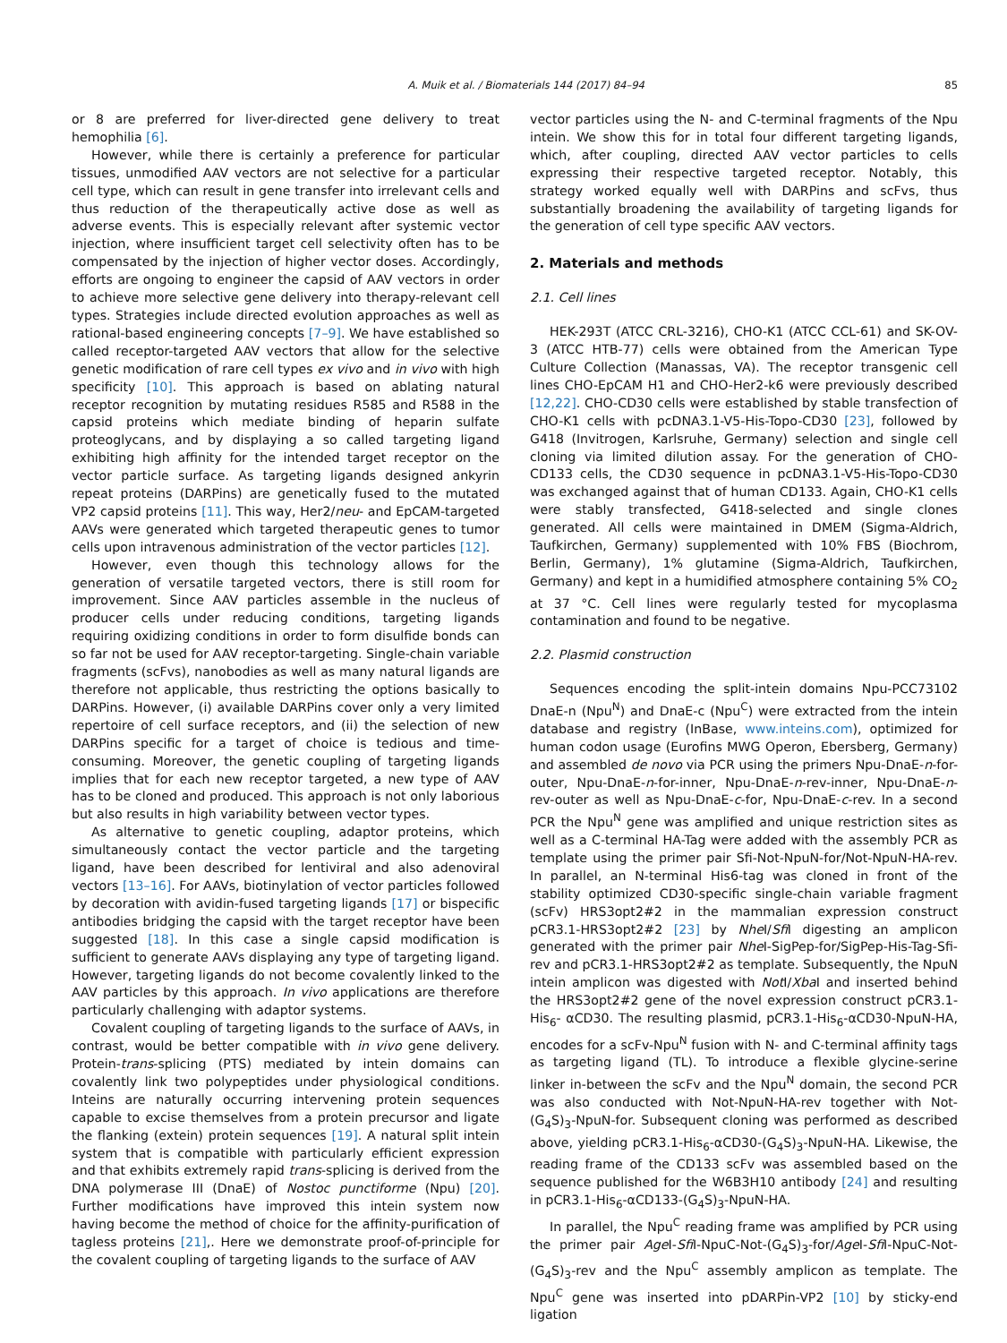A. Muik et al. / Biomaterials 144 (2017) 84–94 85
or 8 are preferred for liver-directed gene delivery to treat hemophilia [6].
However, while there is certainly a preference for particular tissues, unmodified AAV vectors are not selective for a particular cell type, which can result in gene transfer into irrelevant cells and thus reduction of the therapeutically active dose as well as adverse events. This is especially relevant after systemic vector injection, where insufficient target cell selectivity often has to be compensated by the injection of higher vector doses. Accordingly, efforts are ongoing to engineer the capsid of AAV vectors in order to achieve more selective gene delivery into therapy-relevant cell types. Strategies include directed evolution approaches as well as rational-based engineering concepts [7–9]. We have established so called receptor-targeted AAV vectors that allow for the selective genetic modification of rare cell types ex vivo and in vivo with high specificity [10]. This approach is based on ablating natural receptor recognition by mutating residues R585 and R588 in the capsid proteins which mediate binding of heparin sulfate proteoglycans, and by displaying a so called targeting ligand exhibiting high affinity for the intended target receptor on the vector particle surface. As targeting ligands designed ankyrin repeat proteins (DARPins) are genetically fused to the mutated VP2 capsid proteins [11]. This way, Her2/neu- and EpCAM-targeted AAVs were generated which targeted therapeutic genes to tumor cells upon intravenous administration of the vector particles [12].
However, even though this technology allows for the generation of versatile targeted vectors, there is still room for improvement. Since AAV particles assemble in the nucleus of producer cells under reducing conditions, targeting ligands requiring oxidizing conditions in order to form disulfide bonds can so far not be used for AAV receptor-targeting. Single-chain variable fragments (scFvs), nanobodies as well as many natural ligands are therefore not applicable, thus restricting the options basically to DARPins. However, (i) available DARPins cover only a very limited repertoire of cell surface receptors, and (ii) the selection of new DARPins specific for a target of choice is tedious and time-consuming. Moreover, the genetic coupling of targeting ligands implies that for each new receptor targeted, a new type of AAV has to be cloned and produced. This approach is not only laborious but also results in high variability between vector types.
As alternative to genetic coupling, adaptor proteins, which simultaneously contact the vector particle and the targeting ligand, have been described for lentiviral and also adenoviral vectors [13–16]. For AAVs, biotinylation of vector particles followed by decoration with avidin-fused targeting ligands [17] or bispecific antibodies bridging the capsid with the target receptor have been suggested [18]. In this case a single capsid modification is sufficient to generate AAVs displaying any type of targeting ligand. However, targeting ligands do not become covalently linked to the AAV particles by this approach. In vivo applications are therefore particularly challenging with adaptor systems.
Covalent coupling of targeting ligands to the surface of AAVs, in contrast, would be better compatible with in vivo gene delivery. Protein-trans-splicing (PTS) mediated by intein domains can covalently link two polypeptides under physiological conditions. Inteins are naturally occurring intervening protein sequences capable to excise themselves from a protein precursor and ligate the flanking (extein) protein sequences [19]. A natural split intein system that is compatible with particularly efficient expression and that exhibits extremely rapid trans-splicing is derived from the DNA polymerase III (DnaE) of Nostoc punctiforme (Npu) [20]. Further modifications have improved this intein system now having become the method of choice for the affinity-purification of tagless proteins [21],. Here we demonstrate proof-of-principle for the covalent coupling of targeting ligands to the surface of AAV
vector particles using the N- and C-terminal fragments of the Npu intein. We show this for in total four different targeting ligands, which, after coupling, directed AAV vector particles to cells expressing their respective targeted receptor. Notably, this strategy worked equally well with DARPins and scFvs, thus substantially broadening the availability of targeting ligands for the generation of cell type specific AAV vectors.
2. Materials and methods
2.1. Cell lines
HEK-293T (ATCC CRL-3216), CHO-K1 (ATCC CCL-61) and SK-OV-3 (ATCC HTB-77) cells were obtained from the American Type Culture Collection (Manassas, VA). The receptor transgenic cell lines CHO-EpCAM H1 and CHO-Her2-k6 were previously described [12,22]. CHO-CD30 cells were established by stable transfection of CHO-K1 cells with pcDNA3.1-V5-His-Topo-CD30 [23], followed by G418 (Invitrogen, Karlsruhe, Germany) selection and single cell cloning via limited dilution assay. For the generation of CHO-CD133 cells, the CD30 sequence in pcDNA3.1-V5-His-Topo-CD30 was exchanged against that of human CD133. Again, CHO-K1 cells were stably transfected, G418-selected and single clones generated. All cells were maintained in DMEM (Sigma-Aldrich, Taufkirchen, Germany) supplemented with 10% FBS (Biochrom, Berlin, Germany), 1% glutamine (Sigma-Aldrich, Taufkirchen, Germany) and kept in a humidified atmosphere containing 5% CO<sub>2</sub> at 37 °C. Cell lines were regularly tested for mycoplasma contamination and found to be negative.
2.2. Plasmid construction
Sequences encoding the split-intein domains Npu-PCC73102 DnaE-n (Npu<sup>N</sup>) and DnaE-c (Npu<sup>C</sup>) were extracted from the intein database and registry (InBase, www.inteins.com), optimized for human codon usage (Eurofins MWG Operon, Ebersberg, Germany) and assembled de novo via PCR using the primers Npu-DnaE-n-for-outer, Npu-DnaE-n-for-inner, Npu-DnaE-n-rev-inner, Npu-DnaE-n-rev-outer as well as Npu-DnaE-c-for, Npu-DnaE-c-rev. In a second PCR the Npu<sup>N</sup> gene was amplified and unique restriction sites as well as a C-terminal HA-Tag were added with the assembly PCR as template using the primer pair Sfi-Not-NpuN-for/Not-NpuN-HA-rev. In parallel, an N-terminal His6-tag was cloned in front of the stability optimized CD30-specific single-chain variable fragment (scFv) HRS3opt2#2 in the mammalian expression construct pCR3.1-HRS3opt2#2 [23] by Nhe I/Sfi I digesting an amplicon generated with the primer pair Nhe I-SigPep-for/SigPep-His-Tag-Sfi-rev and pCR3.1-HRS3opt2#2 as template. Subsequently, the NpuN intein amplicon was digested with Not I/Xba I and inserted behind the HRS3opt2#2 gene of the novel expression construct pCR3.1-His<sub>6</sub>- αCD30. The resulting plasmid, pCR3.1-His<sub>6</sub>-αCD30-NpuN-HA, encodes for a scFv-Npu<sup>N</sup> fusion with N- and C-terminal affinity tags as targeting ligand (TL). To introduce a flexible glycine-serine linker in-between the scFv and the Npu<sup>N</sup> domain, the second PCR was also conducted with Not-NpuN-HA-rev together with Not-(G<sub>4</sub>S)<sub>3</sub>-NpuN-for. Subsequent cloning was performed as described above, yielding pCR3.1-His<sub>6</sub>-αCD30-(G<sub>4</sub>S)<sub>3</sub>-NpuN-HA. Likewise, the reading frame of the CD133 scFv was assembled based on the sequence published for the W6B3H10 antibody [24] and resulting in pCR3.1-His<sub>6</sub>-αCD133-(G<sub>4</sub>S)<sub>3</sub>-NpuN-HA.
In parallel, the Npu<sup>C</sup> reading frame was amplified by PCR using the primer pair Age I-Sfi I-NpuC-Not-(G<sub>4</sub>S)<sub>3</sub>-for/Age I-Sfi I-NpuC-Not-(G<sub>4</sub>S)<sub>3</sub>-rev and the Npu<sup>C</sup> assembly amplicon as template. The Npu<sup>C</sup> gene was inserted into pDARPin-VP2 [10] by sticky-end ligation